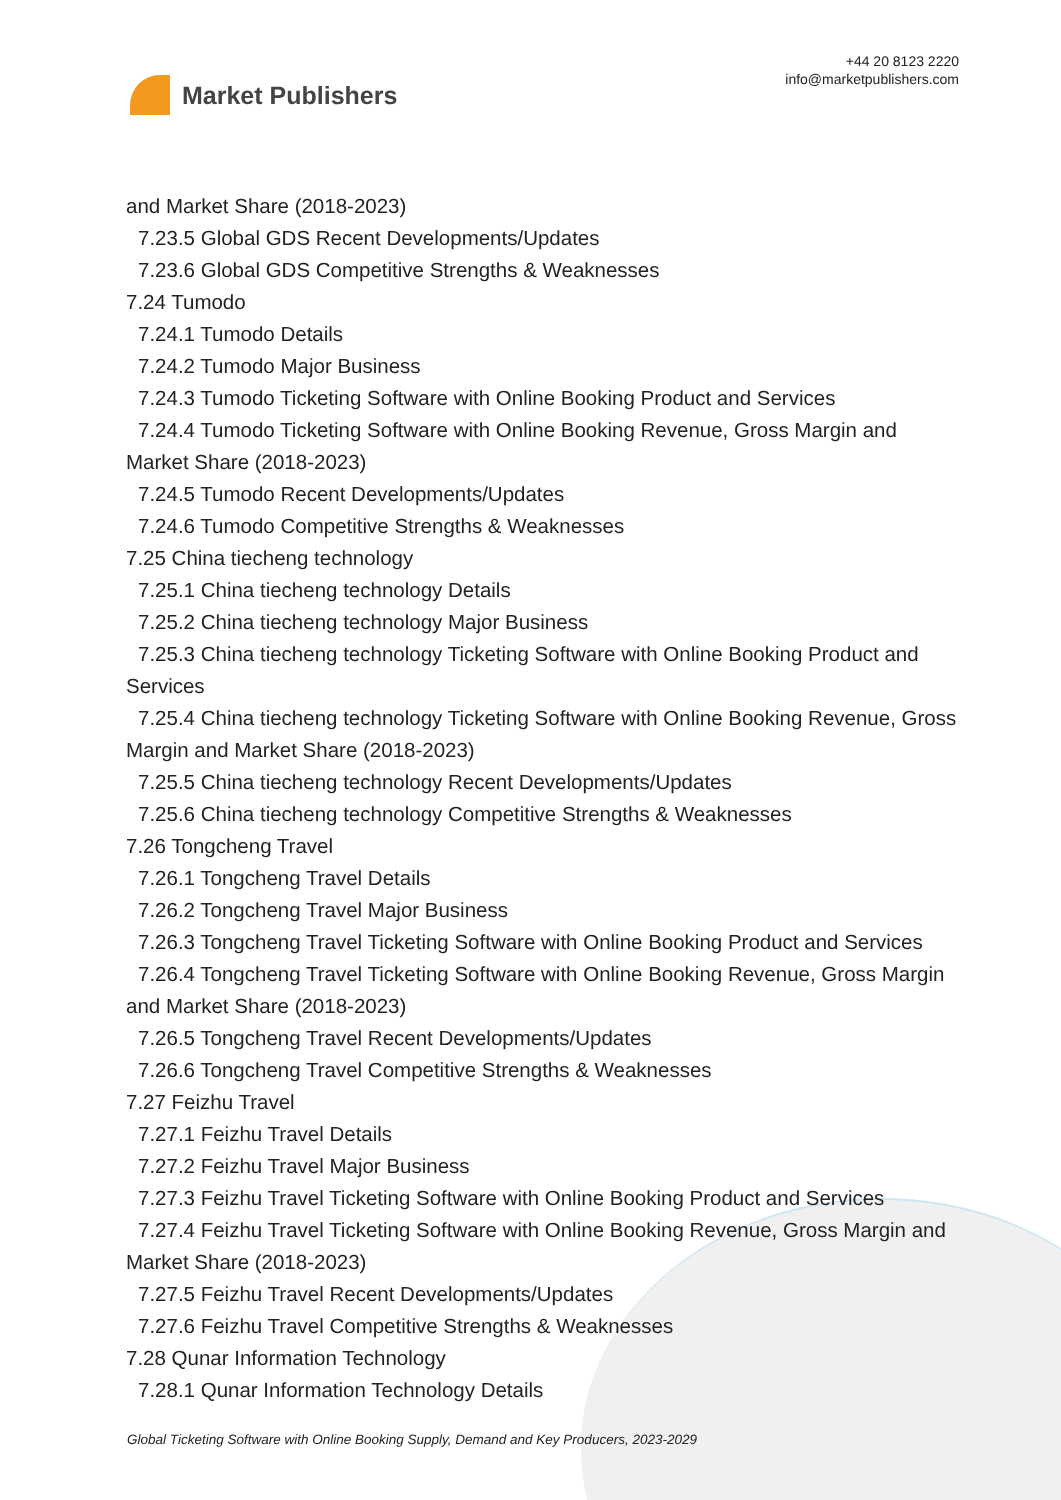Market Publishers
+44 20 8123 2220
info@marketpublishers.com
and Market Share (2018-2023)
7.23.5 Global GDS Recent Developments/Updates
7.23.6 Global GDS Competitive Strengths & Weaknesses
7.24 Tumodo
7.24.1 Tumodo Details
7.24.2 Tumodo Major Business
7.24.3 Tumodo Ticketing Software with Online Booking Product and Services
7.24.4 Tumodo Ticketing Software with Online Booking Revenue, Gross Margin and Market Share (2018-2023)
7.24.5 Tumodo Recent Developments/Updates
7.24.6 Tumodo Competitive Strengths & Weaknesses
7.25 China tiecheng technology
7.25.1 China tiecheng technology Details
7.25.2 China tiecheng technology Major Business
7.25.3 China tiecheng technology Ticketing Software with Online Booking Product and Services
7.25.4 China tiecheng technology Ticketing Software with Online Booking Revenue, Gross Margin and Market Share (2018-2023)
7.25.5 China tiecheng technology Recent Developments/Updates
7.25.6 China tiecheng technology Competitive Strengths & Weaknesses
7.26 Tongcheng Travel
7.26.1 Tongcheng Travel Details
7.26.2 Tongcheng Travel Major Business
7.26.3 Tongcheng Travel Ticketing Software with Online Booking Product and Services
7.26.4 Tongcheng Travel Ticketing Software with Online Booking Revenue, Gross Margin and Market Share (2018-2023)
7.26.5 Tongcheng Travel Recent Developments/Updates
7.26.6 Tongcheng Travel Competitive Strengths & Weaknesses
7.27 Feizhu Travel
7.27.1 Feizhu Travel Details
7.27.2 Feizhu Travel Major Business
7.27.3 Feizhu Travel Ticketing Software with Online Booking Product and Services
7.27.4 Feizhu Travel Ticketing Software with Online Booking Revenue, Gross Margin and Market Share (2018-2023)
7.27.5 Feizhu Travel Recent Developments/Updates
7.27.6 Feizhu Travel Competitive Strengths & Weaknesses
7.28 Qunar Information Technology
7.28.1 Qunar Information Technology Details
Global Ticketing Software with Online Booking Supply, Demand and Key Producers, 2023-2029